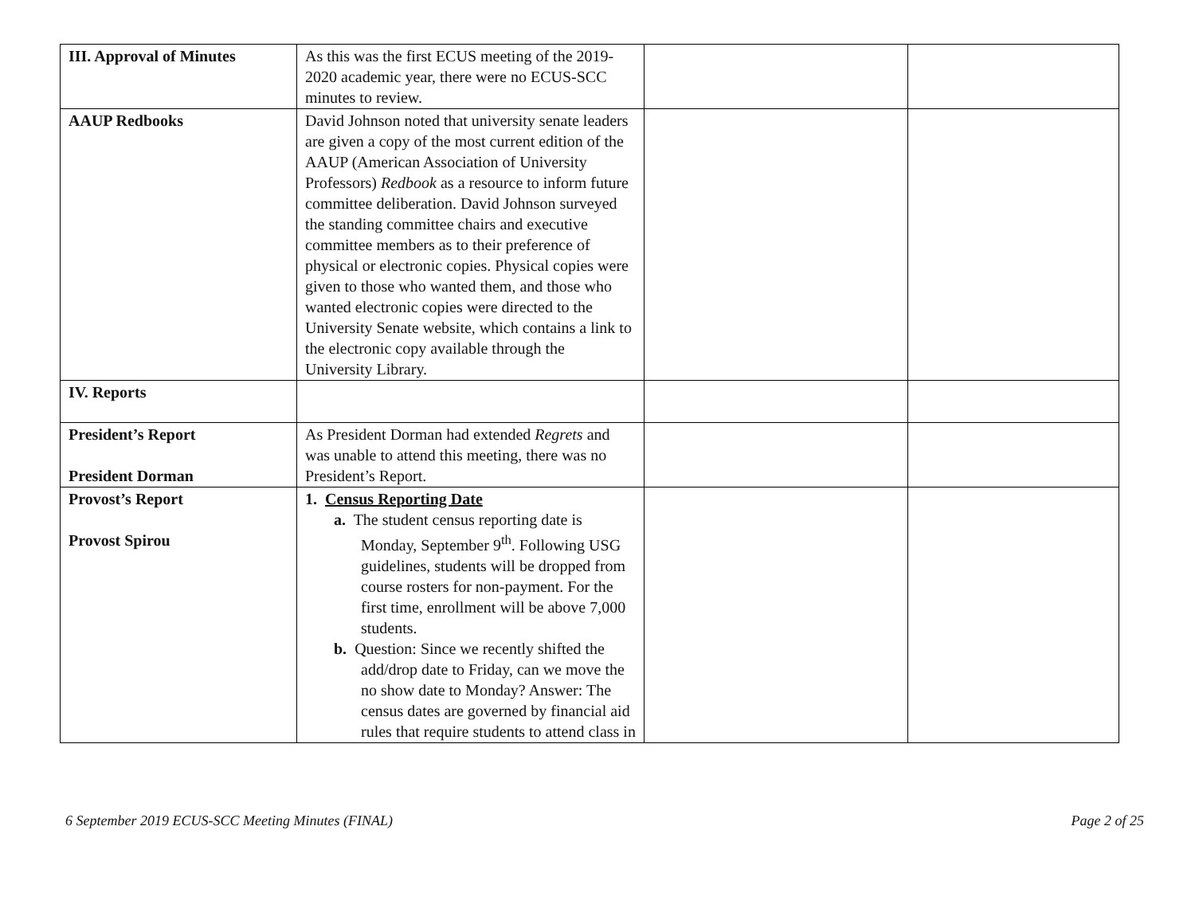| III. Approval of Minutes | As this was the first ECUS meeting of the 2019-2020 academic year, there were no ECUS-SCC minutes to review. | | |
| AAUP Redbooks | David Johnson noted that university senate leaders are given a copy of the most current edition of the AAUP (American Association of University Professors) Redbook as a resource to inform future committee deliberation. David Johnson surveyed the standing committee chairs and executive committee members as to their preference of physical or electronic copies. Physical copies were given to those who wanted them, and those who wanted electronic copies were directed to the University Senate website, which contains a link to the electronic copy available through the University Library. | | |
| IV. Reports | | | |
| President’s Report President Dorman | As President Dorman had extended Regrets and was unable to attend this meeting, there was no President’s Report. | | |
| Provost’s Report Provost Spirou | 1. Census Reporting Date a. The student census reporting date is Monday, September 9<sup>th</sup>. Following USG guidelines, students will be dropped from course rosters for non-payment. For the first time, enrollment will be above 7,000 students. b. Question: Since we recently shifted the add/drop date to Friday, can we move the no show date to Monday? Answer: The census dates are governed by financial aid rules that require students to attend class in | | |
6 September 2019 ECUS-SCC Meeting Minutes (FINAL) Page 2 of 25